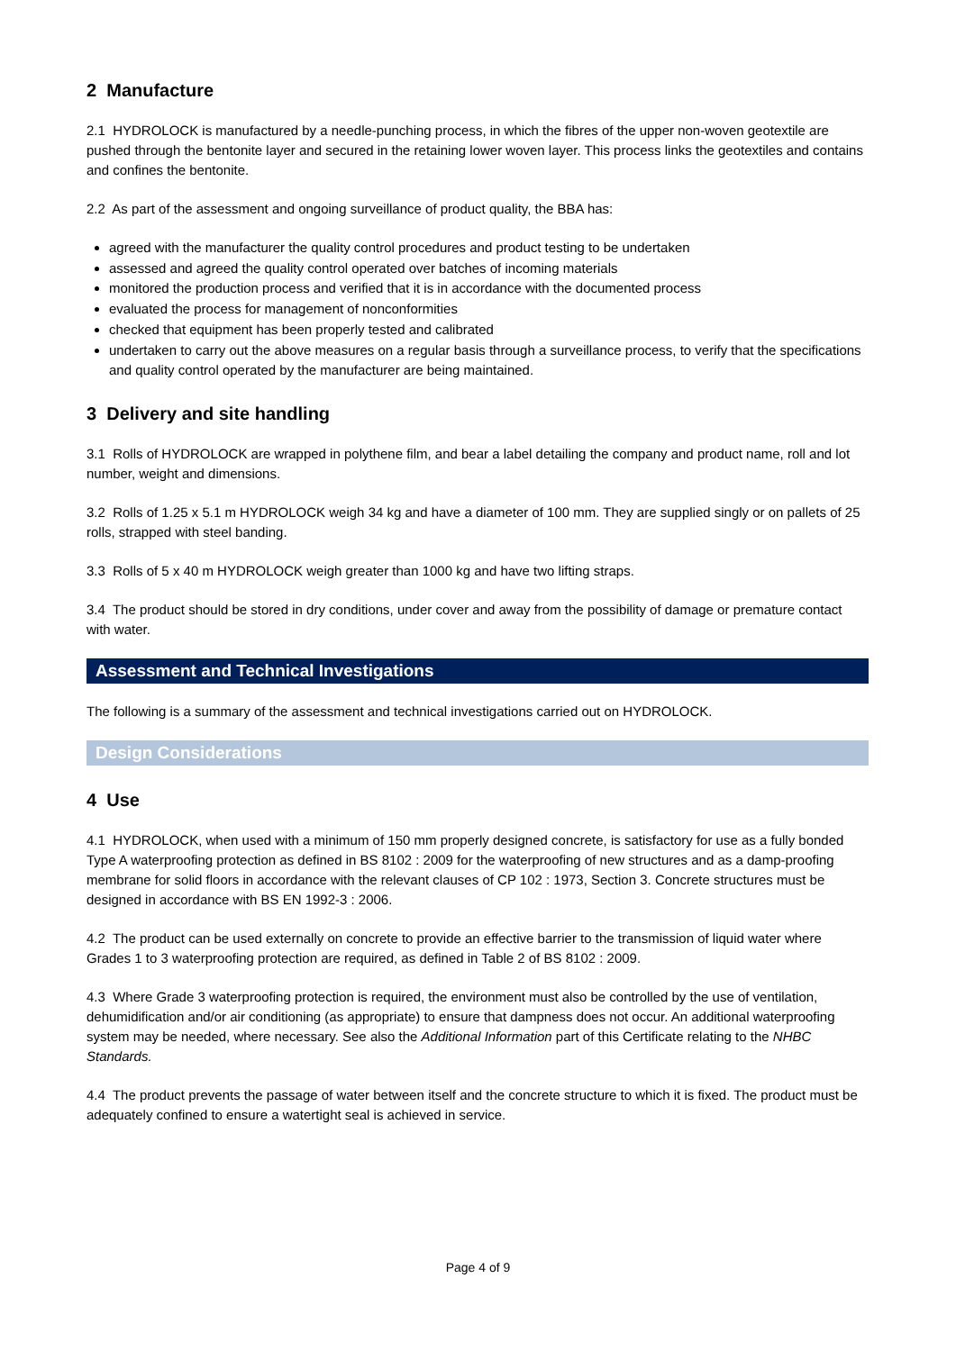2 Manufacture
2.1 HYDROLOCK is manufactured by a needle-punching process, in which the fibres of the upper non-woven geotextile are pushed through the bentonite layer and secured in the retaining lower woven layer. This process links the geotextiles and contains and confines the bentonite.
2.2 As part of the assessment and ongoing surveillance of product quality, the BBA has:
agreed with the manufacturer the quality control procedures and product testing to be undertaken
assessed and agreed the quality control operated over batches of incoming materials
monitored the production process and verified that it is in accordance with the documented process
evaluated the process for management of nonconformities
checked that equipment has been properly tested and calibrated
undertaken to carry out the above measures on a regular basis through a surveillance process, to verify that the specifications and quality control operated by the manufacturer are being maintained.
3 Delivery and site handling
3.1 Rolls of HYDROLOCK are wrapped in polythene film, and bear a label detailing the company and product name, roll and lot number, weight and dimensions.
3.2 Rolls of 1.25 x 5.1 m HYDROLOCK weigh 34 kg and have a diameter of 100 mm. They are supplied singly or on pallets of 25 rolls, strapped with steel banding.
3.3 Rolls of 5 x 40 m HYDROLOCK weigh greater than 1000 kg and have two lifting straps.
3.4 The product should be stored in dry conditions, under cover and away from the possibility of damage or premature contact with water.
Assessment and Technical Investigations
The following is a summary of the assessment and technical investigations carried out on HYDROLOCK.
Design Considerations
4 Use
4.1 HYDROLOCK, when used with a minimum of 150 mm properly designed concrete, is satisfactory for use as a fully bonded Type A waterproofing protection as defined in BS 8102 : 2009 for the waterproofing of new structures and as a damp-proofing membrane for solid floors in accordance with the relevant clauses of CP 102 : 1973, Section 3. Concrete structures must be designed in accordance with BS EN 1992-3 : 2006.
4.2 The product can be used externally on concrete to provide an effective barrier to the transmission of liquid water where Grades 1 to 3 waterproofing protection are required, as defined in Table 2 of BS 8102 : 2009.
4.3 Where Grade 3 waterproofing protection is required, the environment must also be controlled by the use of ventilation, dehumidification and/or air conditioning (as appropriate) to ensure that dampness does not occur. An additional waterproofing system may be needed, where necessary. See also the Additional Information part of this Certificate relating to the NHBC Standards.
4.4 The product prevents the passage of water between itself and the concrete structure to which it is fixed. The product must be adequately confined to ensure a watertight seal is achieved in service.
Page 4 of 9